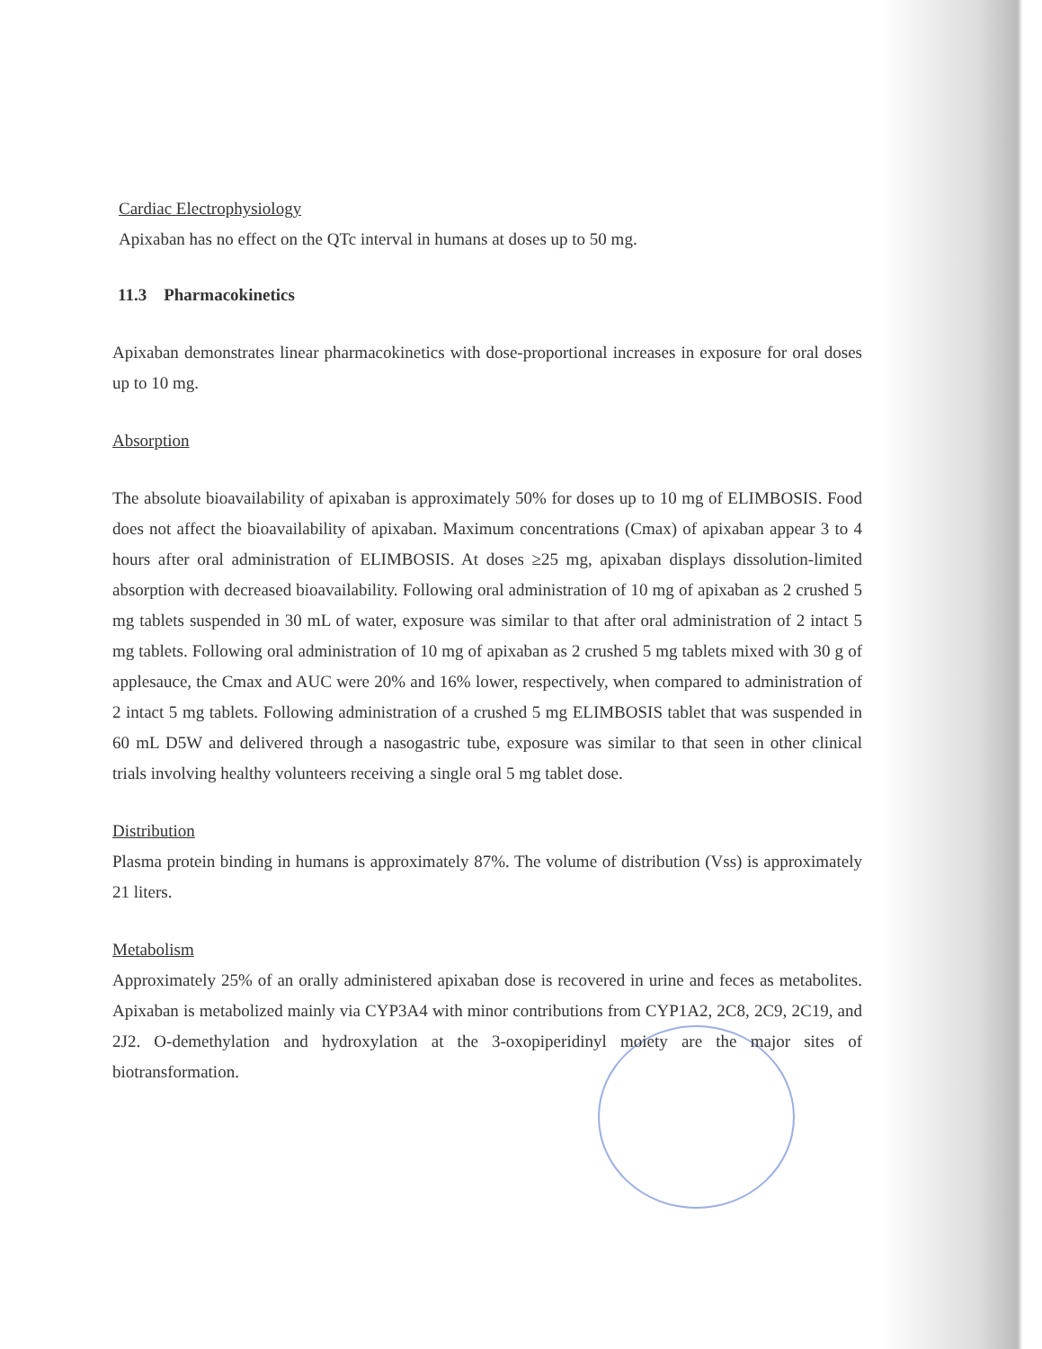Cardiac Electrophysiology
Apixaban has no effect on the QTc interval in humans at doses up to 50 mg.
11.3 Pharmacokinetics
Apixaban demonstrates linear pharmacokinetics with dose-proportional increases in exposure for oral doses up to 10 mg.
Absorption
The absolute bioavailability of apixaban is approximately 50% for doses up to 10 mg of ELIMBOSIS. Food does not affect the bioavailability of apixaban. Maximum concentrations (Cmax) of apixaban appear 3 to 4 hours after oral administration of ELIMBOSIS. At doses ≥25 mg, apixaban displays dissolution-limited absorption with decreased bioavailability. Following oral administration of 10 mg of apixaban as 2 crushed 5 mg tablets suspended in 30 mL of water, exposure was similar to that after oral administration of 2 intact 5 mg tablets. Following oral administration of 10 mg of apixaban as 2 crushed 5 mg tablets mixed with 30 g of applesauce, the Cmax and AUC were 20% and 16% lower, respectively, when compared to administration of 2 intact 5 mg tablets. Following administration of a crushed 5 mg ELIMBOSIS tablet that was suspended in 60 mL D5W and delivered through a nasogastric tube, exposure was similar to that seen in other clinical trials involving healthy volunteers receiving a single oral 5 mg tablet dose.
Distribution
Plasma protein binding in humans is approximately 87%. The volume of distribution (Vss) is approximately 21 liters.
Metabolism
Approximately 25% of an orally administered apixaban dose is recovered in urine and feces as metabolites. Apixaban is metabolized mainly via CYP3A4 with minor contributions from CYP1A2, 2C8, 2C9, 2C19, and 2J2. O-demethylation and hydroxylation at the 3-oxopiperidinyl moiety are the major sites of biotransformation.